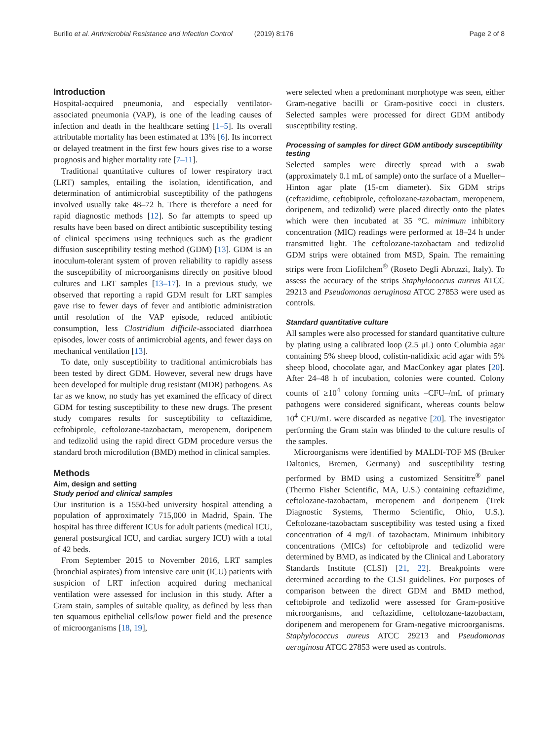Burillo et al. Antimicrobial Resistance and Infection Control (2019) 8:176
Page 2 of 8
Introduction
Hospital-acquired pneumonia, and especially ventilator-associated pneumonia (VAP), is one of the leading causes of infection and death in the healthcare setting [1–5]. Its overall attributable mortality has been estimated at 13% [6]. Its incorrect or delayed treatment in the first few hours gives rise to a worse prognosis and higher mortality rate [7–11].
Traditional quantitative cultures of lower respiratory tract (LRT) samples, entailing the isolation, identification, and determination of antimicrobial susceptibility of the pathogens involved usually take 48–72 h. There is therefore a need for rapid diagnostic methods [12]. So far attempts to speed up results have been based on direct antibiotic susceptibility testing of clinical specimens using techniques such as the gradient diffusion susceptibility testing method (GDM) [13]. GDM is an inoculum-tolerant system of proven reliability to rapidly assess the susceptibility of microorganisms directly on positive blood cultures and LRT samples [13–17]. In a previous study, we observed that reporting a rapid GDM result for LRT samples gave rise to fewer days of fever and antibiotic administration until resolution of the VAP episode, reduced antibiotic consumption, less Clostridium difficile-associated diarrhoea episodes, lower costs of antimicrobial agents, and fewer days on mechanical ventilation [13].
To date, only susceptibility to traditional antimicrobials has been tested by direct GDM. However, several new drugs have been developed for multiple drug resistant (MDR) pathogens. As far as we know, no study has yet examined the efficacy of direct GDM for testing susceptibility to these new drugs. The present study compares results for susceptibility to ceftazidime, ceftobiprole, ceftolozane-tazobactam, meropenem, doripenem and tedizolid using the rapid direct GDM procedure versus the standard broth microdilution (BMD) method in clinical samples.
Methods
Aim, design and setting
Study period and clinical samples
Our institution is a 1550-bed university hospital attending a population of approximately 715,000 in Madrid, Spain. The hospital has three different ICUs for adult patients (medical ICU, general postsurgical ICU, and cardiac surgery ICU) with a total of 42 beds.
From September 2015 to November 2016, LRT samples (bronchial aspirates) from intensive care unit (ICU) patients with suspicion of LRT infection acquired during mechanical ventilation were assessed for inclusion in this study. After a Gram stain, samples of suitable quality, as defined by less than ten squamous epithelial cells/low power field and the presence of microorganisms [18, 19],
were selected when a predominant morphotype was seen, either Gram-negative bacilli or Gram-positive cocci in clusters. Selected samples were processed for direct GDM antibody susceptibility testing.
Processing of samples for direct GDM antibody susceptibility testing
Selected samples were directly spread with a swab (approximately 0.1 mL of sample) onto the surface of a Mueller–Hinton agar plate (15-cm diameter). Six GDM strips (ceftazidime, ceftobiprole, ceftolozane-tazobactam, meropenem, doripenem, and tedizolid) were placed directly onto the plates which were then incubated at 35 °C. minimum inhibitory concentration (MIC) readings were performed at 18–24 h under transmitted light. The ceftolozane-tazobactam and tedizolid GDM strips were obtained from MSD, Spain. The remaining strips were from Liofilchem<sup>®</sup> (Roseto Degli Abruzzi, Italy). To assess the accuracy of the strips Staphylococcus aureus ATCC 29213 and Pseudomonas aeruginosa ATCC 27853 were used as controls.
Standard quantitative culture
All samples were also processed for standard quantitative culture by plating using a calibrated loop (2.5 μL) onto Columbia agar containing 5% sheep blood, colistin-nalidixic acid agar with 5% sheep blood, chocolate agar, and MacConkey agar plates [20]. After 24–48 h of incubation, colonies were counted. Colony counts of ≥10<sup>4</sup> colony forming units –CFU–/mL of primary pathogens were considered significant, whereas counts below 10<sup>4</sup> CFU/mL were discarded as negative [20]. The investigator performing the Gram stain was blinded to the culture results of the samples.
Microorganisms were identified by MALDI-TOF MS (Bruker Daltonics, Bremen, Germany) and susceptibility testing performed by BMD using a customized Sensititre<sup>®</sup> panel (Thermo Fisher Scientific, MA, U.S.) containing ceftazidime, ceftolozane-tazobactam, meropenem and doripenem (Trek Diagnostic Systems, Thermo Scientific, Ohio, U.S.). Ceftolozane-tazobactam susceptibility was tested using a fixed concentration of 4 mg/L of tazobactam. Minimum inhibitory concentrations (MICs) for ceftobiprole and tedizolid were determined by BMD, as indicated by the Clinical and Laboratory Standards Institute (CLSI) [21, 22]. Breakpoints were determined according to the CLSI guidelines. For purposes of comparison between the direct GDM and BMD method, ceftobiprole and tedizolid were assessed for Gram-positive microorganisms, and ceftazidime, ceftolozane-tazobactam, doripenem and meropenem for Gram-negative microorganisms. Staphylococcus aureus ATCC 29213 and Pseudomonas aeruginosa ATCC 27853 were used as controls.